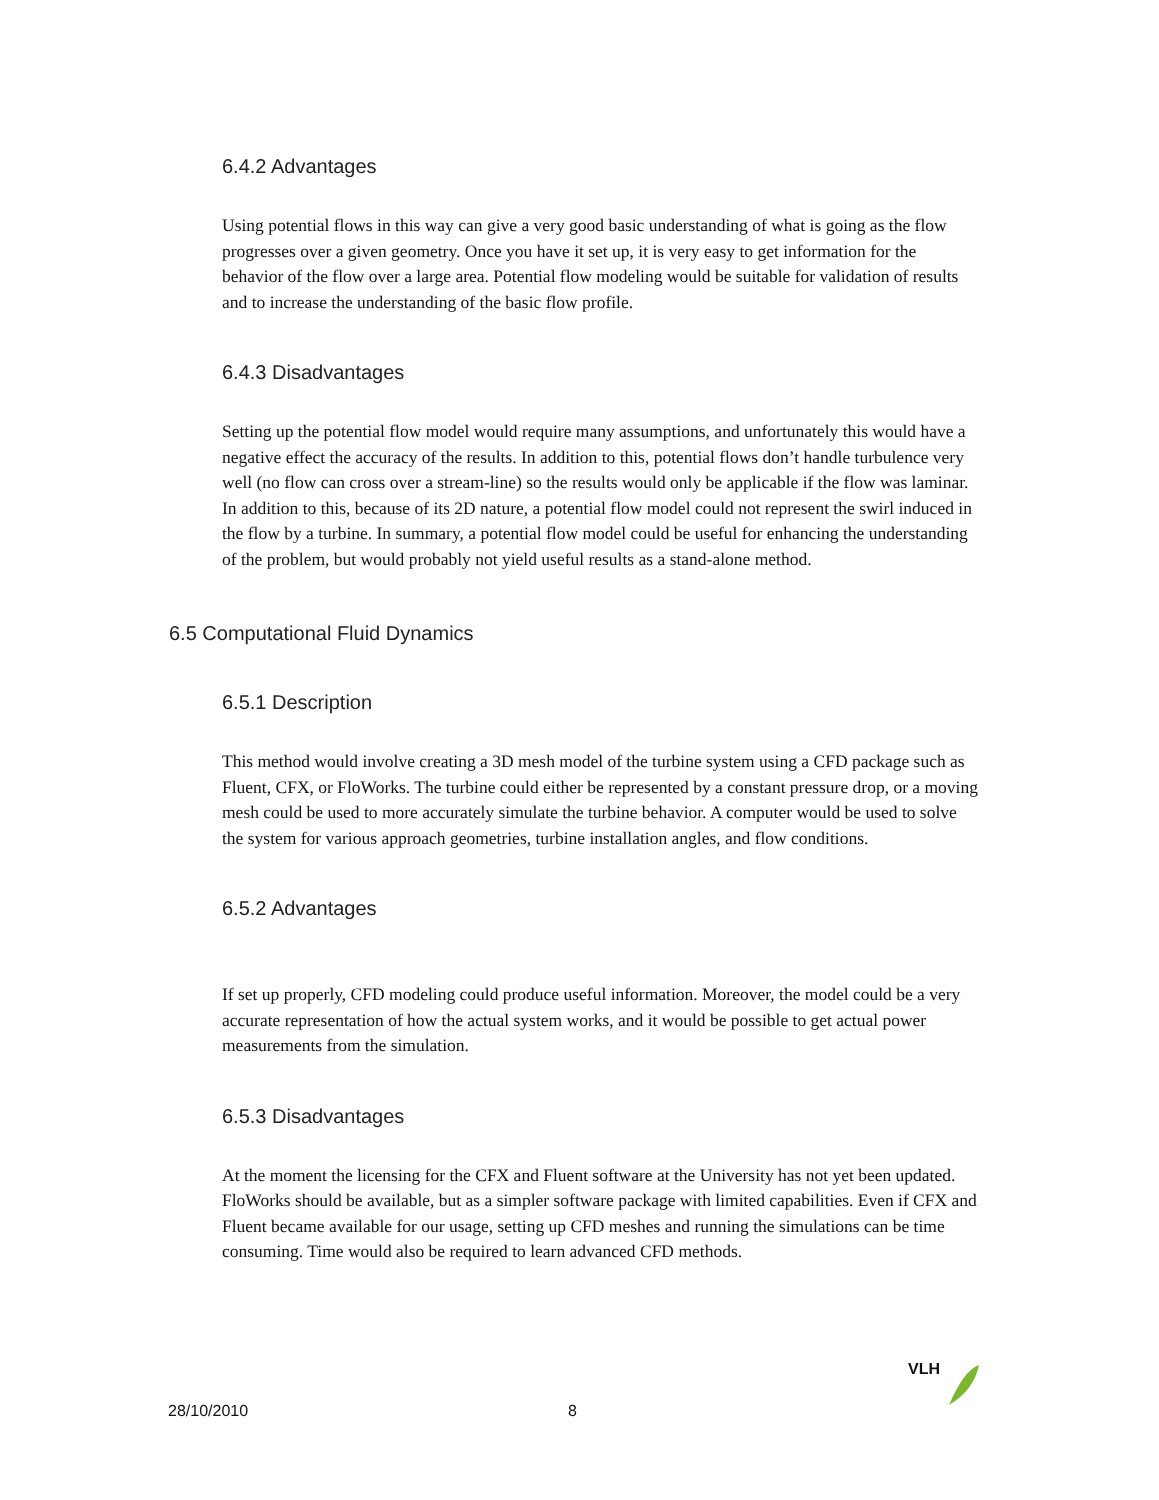6.4.2 Advantages
Using potential flows in this way can give a very good basic understanding of what is going as the flow progresses over a given geometry. Once you have it set up, it is very easy to get information for the behavior of the flow over a large area. Potential flow modeling would be suitable for validation of results and to increase the understanding of the basic flow profile.
6.4.3 Disadvantages
Setting up the potential flow model would require many assumptions, and unfortunately this would have a negative effect the accuracy of the results. In addition to this, potential flows don’t handle turbulence very well (no flow can cross over a stream-line) so the results would only be applicable if the flow was laminar. In addition to this, because of its 2D nature, a potential flow model could not represent the swirl induced in the flow by a turbine. In summary, a potential flow model could be useful for enhancing the understanding of the problem, but would probably not yield useful results as a stand-alone method.
6.5 Computational Fluid Dynamics
6.5.1 Description
This method would involve creating a 3D mesh model of the turbine system using a CFD package such as Fluent, CFX, or FloWorks. The turbine could either be represented by a constant pressure drop, or a moving mesh could be used to more accurately simulate the turbine behavior. A computer would be used to solve the system for various approach geometries, turbine installation angles, and flow conditions.
6.5.2 Advantages
If set up properly, CFD modeling could produce useful information. Moreover, the model could be a very accurate representation of how the actual system works, and it would be possible to get actual power measurements from the simulation.
6.5.3 Disadvantages
At the moment the licensing for the CFX and Fluent software at the University has not yet been updated. FloWorks should be available, but as a simpler software package with limited capabilities. Even if CFX and Fluent became available for our usage, setting up CFD meshes and running the simulations can be time consuming. Time would also be required to learn advanced CFD methods.
VLH
28/10/2010 8